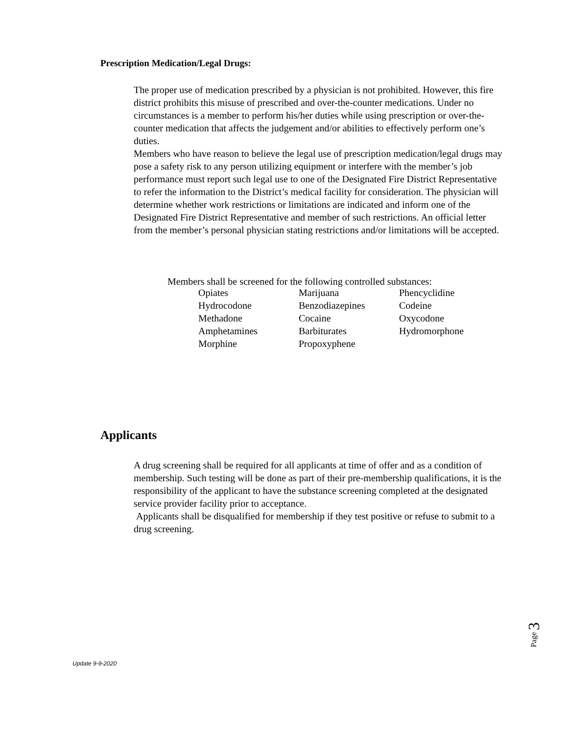Prescription Medication/Legal Drugs:
The proper use of medication prescribed by a physician is not prohibited. However, this fire district prohibits this misuse of prescribed and over-the-counter medications. Under no circumstances is a member to perform his/her duties while using prescription or over-the-counter medication that affects the judgement and/or abilities to effectively perform one’s duties.
Members who have reason to believe the legal use of prescription medication/legal drugs may pose a safety risk to any person utilizing equipment or interfere with the member’s job performance must report such legal use to one of the Designated Fire District Representative to refer the information to the District’s medical facility for consideration. The physician will determine whether work restrictions or limitations are indicated and inform one of the Designated Fire District Representative and member of such restrictions. An official letter from the member’s personal physician stating restrictions and/or limitations will be accepted.
Members shall be screened for the following controlled substances:
| Opiates | Marijuana | Phencyclidine |
| Hydrocodone | Benzodiazepines | Codeine |
| Methadone | Cocaine | Oxycodone |
| Amphetamines | Barbiturates | Hydromorphone |
| Morphine | Propoxyphene | |
Applicants
A drug screening shall be required for all applicants at time of offer and as a condition of membership. Such testing will be done as part of their pre-membership qualifications, it is the responsibility of the applicant to have the substance screening completed at the designated service provider facility prior to acceptance.
Applicants shall be disqualified for membership if they test positive or refuse to submit to a drug screening.
Page 3
Update 9-9-2020